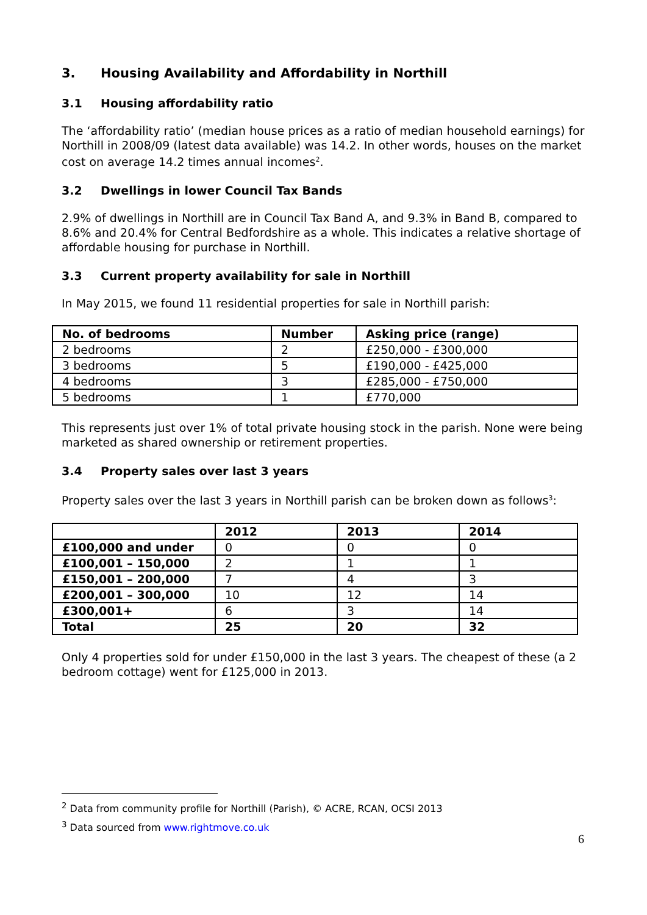3. Housing Availability and Affordability in Northill
3.1 Housing affordability ratio
The ‘affordability ratio’ (median house prices as a ratio of median household earnings) for Northill in 2008/09 (latest data available) was 14.2. In other words, houses on the market cost on average 14.2 times annual incomes<sup>2</sup>.
3.2 Dwellings in lower Council Tax Bands
2.9% of dwellings in Northill are in Council Tax Band A, and 9.3% in Band B, compared to 8.6% and 20.4% for Central Bedfordshire as a whole. This indicates a relative shortage of affordable housing for purchase in Northill.
3.3 Current property availability for sale in Northill
In May 2015, we found 11 residential properties for sale in Northill parish:
| No. of bedrooms | Number | Asking price (range) |
| --- | --- | --- |
| 2 bedrooms | 2 | £250,000 - £300,000 |
| 3 bedrooms | 5 | £190,000 - £425,000 |
| 4 bedrooms | 3 | £285,000 - £750,000 |
| 5 bedrooms | 1 | £770,000 |
This represents just over 1% of total private housing stock in the parish. None were being marketed as shared ownership or retirement properties.
3.4 Property sales over last 3 years
Property sales over the last 3 years in Northill parish can be broken down as follows<sup>3</sup>:
| | 2012 | 2013 | 2014 |
| --- | --- | --- | --- |
| £100,000 and under | 0 | 0 | 0 |
| £100,001 – 150,000 | 2 | 1 | 1 |
| £150,001 – 200,000 | 7 | 4 | 3 |
| £200,001 – 300,000 | 10 | 12 | 14 |
| £300,001+ | 6 | 3 | 14 |
| Total | 25 | 20 | 32 |
Only 4 properties sold for under £150,000 in the last 3 years. The cheapest of these (a 2 bedroom cottage) went for £125,000 in 2013.
<sup>2</sup> Data from community profile for Northill (Parish), © ACRE, RCAN, OCSI 2013
<sup>3</sup> Data sourced from www.rightmove.co.uk
6